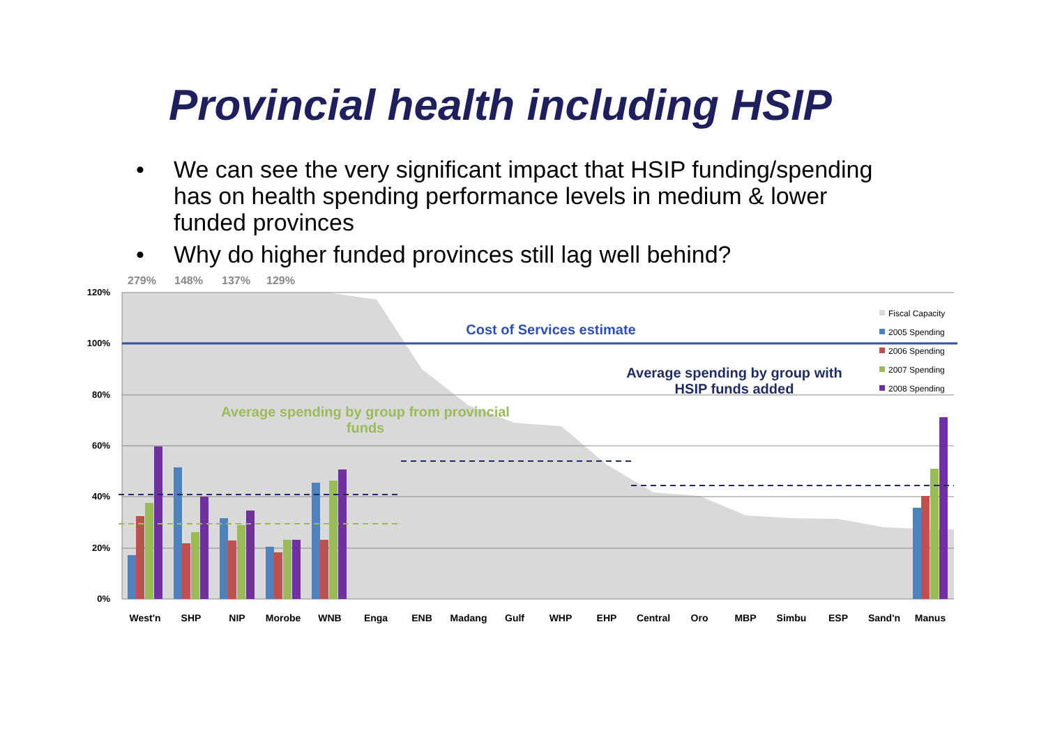Provincial health including HSIP
• We can see the very significant impact that HSIP funding/spending has on health spending performance levels in medium & lower funded provinces
• Why do higher funded provinces still lag well behind?
120%
100%
80%
60%
40%
20%
0%
279%
148%
137%
129%
West'n
SHP
NIP
Morobe
WNB
Enga
ENB
Madang
Gulf
WHP
EHP
Central
Oro
MBP
Simbu
ESP
Sand'n
Manus
Cost of Services estimate
Average spending by group from provincial
funds
Average spending by group with
HSIP funds added
Fiscal Capacity
2005 Spending
2006 Spending
2007 Spending
2008 Spending